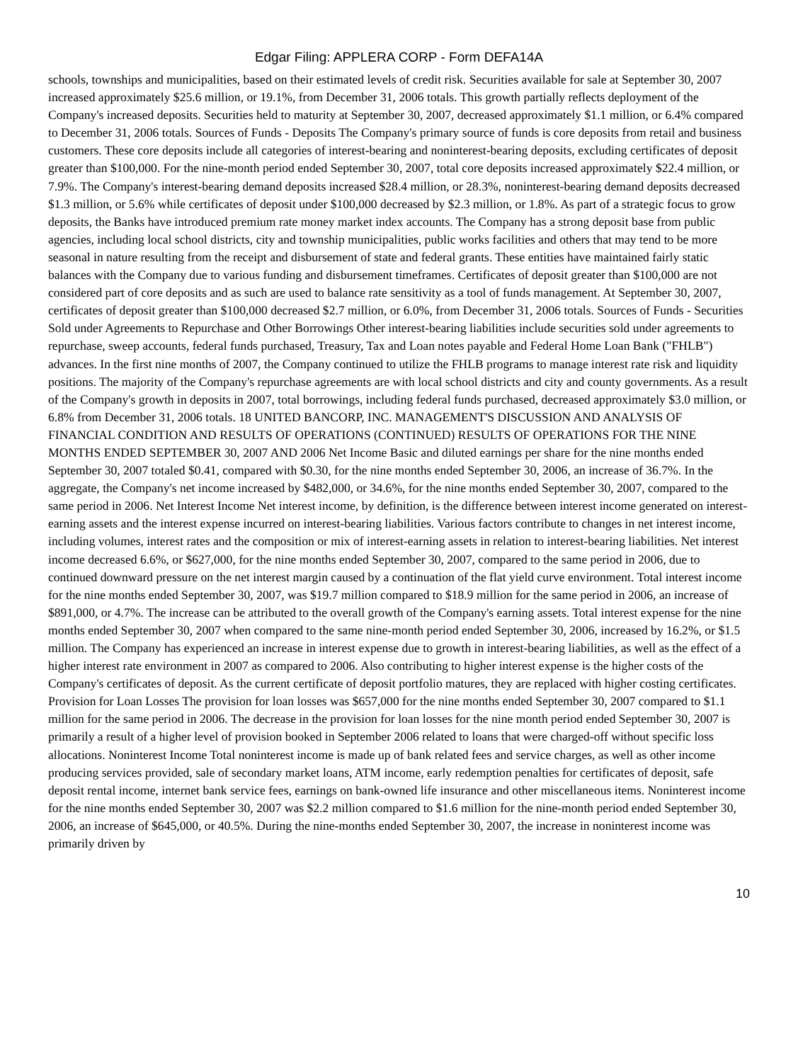Edgar Filing: APPLERA CORP - Form DEFA14A
schools, townships and municipalities, based on their estimated levels of credit risk. Securities available for sale at September 30, 2007 increased approximately $25.6 million, or 19.1%, from December 31, 2006 totals. This growth partially reflects deployment of the Company's increased deposits. Securities held to maturity at September 30, 2007, decreased approximately $1.1 million, or 6.4% compared to December 31, 2006 totals. Sources of Funds - Deposits The Company's primary source of funds is core deposits from retail and business customers. These core deposits include all categories of interest-bearing and noninterest-bearing deposits, excluding certificates of deposit greater than $100,000. For the nine-month period ended September 30, 2007, total core deposits increased approximately $22.4 million, or 7.9%. The Company's interest-bearing demand deposits increased $28.4 million, or 28.3%, noninterest-bearing demand deposits decreased $1.3 million, or 5.6% while certificates of deposit under $100,000 decreased by $2.3 million, or 1.8%. As part of a strategic focus to grow deposits, the Banks have introduced premium rate money market index accounts. The Company has a strong deposit base from public agencies, including local school districts, city and township municipalities, public works facilities and others that may tend to be more seasonal in nature resulting from the receipt and disbursement of state and federal grants. These entities have maintained fairly static balances with the Company due to various funding and disbursement timeframes. Certificates of deposit greater than $100,000 are not considered part of core deposits and as such are used to balance rate sensitivity as a tool of funds management. At September 30, 2007, certificates of deposit greater than $100,000 decreased $2.7 million, or 6.0%, from December 31, 2006 totals. Sources of Funds - Securities Sold under Agreements to Repurchase and Other Borrowings Other interest-bearing liabilities include securities sold under agreements to repurchase, sweep accounts, federal funds purchased, Treasury, Tax and Loan notes payable and Federal Home Loan Bank ("FHLB") advances. In the first nine months of 2007, the Company continued to utilize the FHLB programs to manage interest rate risk and liquidity positions. The majority of the Company's repurchase agreements are with local school districts and city and county governments. As a result of the Company's growth in deposits in 2007, total borrowings, including federal funds purchased, decreased approximately $3.0 million, or 6.8% from December 31, 2006 totals. 18 UNITED BANCORP, INC. MANAGEMENT'S DISCUSSION AND ANALYSIS OF FINANCIAL CONDITION AND RESULTS OF OPERATIONS (CONTINUED) RESULTS OF OPERATIONS FOR THE NINE MONTHS ENDED SEPTEMBER 30, 2007 AND 2006 Net Income Basic and diluted earnings per share for the nine months ended September 30, 2007 totaled $0.41, compared with $0.30, for the nine months ended September 30, 2006, an increase of 36.7%. In the aggregate, the Company's net income increased by $482,000, or 34.6%, for the nine months ended September 30, 2007, compared to the same period in 2006. Net Interest Income Net interest income, by definition, is the difference between interest income generated on interest-earning assets and the interest expense incurred on interest-bearing liabilities. Various factors contribute to changes in net interest income, including volumes, interest rates and the composition or mix of interest-earning assets in relation to interest-bearing liabilities. Net interest income decreased 6.6%, or $627,000, for the nine months ended September 30, 2007, compared to the same period in 2006, due to continued downward pressure on the net interest margin caused by a continuation of the flat yield curve environment. Total interest income for the nine months ended September 30, 2007, was $19.7 million compared to $18.9 million for the same period in 2006, an increase of $891,000, or 4.7%. The increase can be attributed to the overall growth of the Company's earning assets. Total interest expense for the nine months ended September 30, 2007 when compared to the same nine-month period ended September 30, 2006, increased by 16.2%, or $1.5 million. The Company has experienced an increase in interest expense due to growth in interest-bearing liabilities, as well as the effect of a higher interest rate environment in 2007 as compared to 2006. Also contributing to higher interest expense is the higher costs of the Company's certificates of deposit. As the current certificate of deposit portfolio matures, they are replaced with higher costing certificates. Provision for Loan Losses The provision for loan losses was $657,000 for the nine months ended September 30, 2007 compared to $1.1 million for the same period in 2006. The decrease in the provision for loan losses for the nine month period ended September 30, 2007 is primarily a result of a higher level of provision booked in September 2006 related to loans that were charged-off without specific loss allocations. Noninterest Income Total noninterest income is made up of bank related fees and service charges, as well as other income producing services provided, sale of secondary market loans, ATM income, early redemption penalties for certificates of deposit, safe deposit rental income, internet bank service fees, earnings on bank-owned life insurance and other miscellaneous items. Noninterest income for the nine months ended September 30, 2007 was $2.2 million compared to $1.6 million for the nine-month period ended September 30, 2006, an increase of $645,000, or 40.5%. During the nine-months ended September 30, 2007, the increase in noninterest income was primarily driven by
10